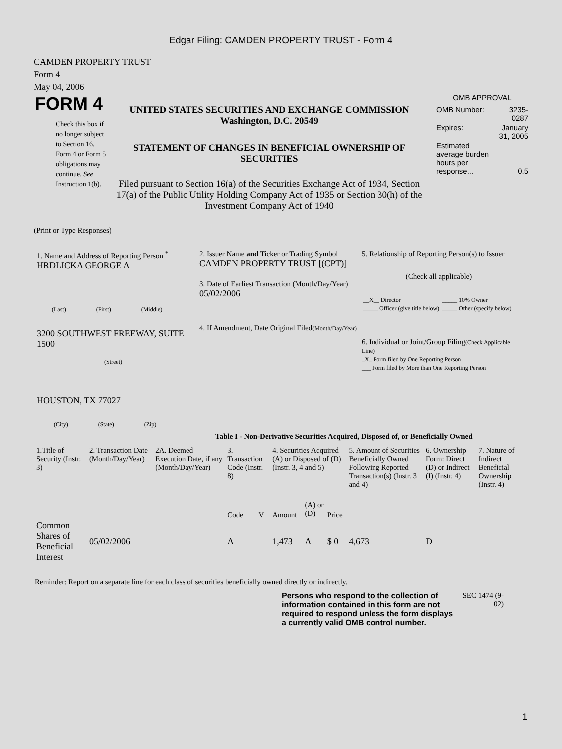Edgar Filing: CAMDEN PROPERTY TRUST - Form 4
CAMDEN PROPERTY TRUST
Form 4
May 04, 2006
FORM 4
Check this box if no longer subject to Section 16. Form 4 or Form 5 obligations may continue. See Instruction 1(b).
UNITED STATES SECURITIES AND EXCHANGE COMMISSION
Washington, D.C. 20549
STATEMENT OF CHANGES IN BENEFICIAL OWNERSHIP OF SECURITIES
Filed pursuant to Section 16(a) of the Securities Exchange Act of 1934, Section 17(a) of the Public Utility Holding Company Act of 1935 or Section 30(h) of the Investment Company Act of 1940
OMB APPROVAL
| OMB Number: | 3235-0287 |
| Expires: | January 31, 2005 |
| Estimated average burden hours per response... | 0.5 |
(Print or Type Responses)
1. Name and Address of Reporting Person <sup>*</sup>
HRDLICKA GEORGE A
(Last) (First) (Middle)
3200 SOUTHWEST FREEWAY, SUITE 1500
(Street)
HOUSTON, TX 77027
(City) (State) (Zip)
2. Issuer Name and Ticker or Trading Symbol
CAMDEN PROPERTY TRUST [(CPT)]
3. Date of Earliest Transaction (Month/Day/Year)
05/02/2006
4. If Amendment, Date Original Filed(Month/Day/Year)
5. Relationship of Reporting Person(s) to Issuer
(Check all applicable)
| __X__ Director | _____ 10% Owner |
| _____ Officer (give title below) | _____ Other (specify below) |
6. Individual or Joint/Group Filing(Check Applicable Line)
_X_ Form filed by One Reporting Person
___ Form filed by More than One Reporting Person
Table I - Non-Derivative Securities Acquired, Disposed of, or Beneficially Owned
| 1.Title of Security (Instr. 3) | 2. Transaction Date (Month/Day/Year) | 2A. Deemed Execution Date, if any (Month/Day/Year) | 3. Transaction Code (Instr. 8) | | 4. Securities Acquired (A) or Disposed of (D) (Instr. 3, 4 and 5) | | | 5. Amount of Securities Beneficially Owned Following Reported Transaction(s) (Instr. 3 and 4) | 6. Ownership Form: Direct (D) or Indirect (I) (Instr. 4) | 7. Nature of Indirect Beneficial Ownership (Instr. 4) |
| --- | --- | --- | --- | --- | --- | --- | --- | --- | --- | --- |
| | | | Code | V | Amount | (A) or (D) | Price | | | |
| Common Shares of Beneficial Interest | 05/02/2006 | | A | | 1,473 | A | $ 0 | 4,673 | D | |
Reminder: Report on a separate line for each class of securities beneficially owned directly or indirectly.
Persons who respond to the collection of information contained in this form are not required to respond unless the form displays a currently valid OMB control number.
SEC 1474 (9-02)
1